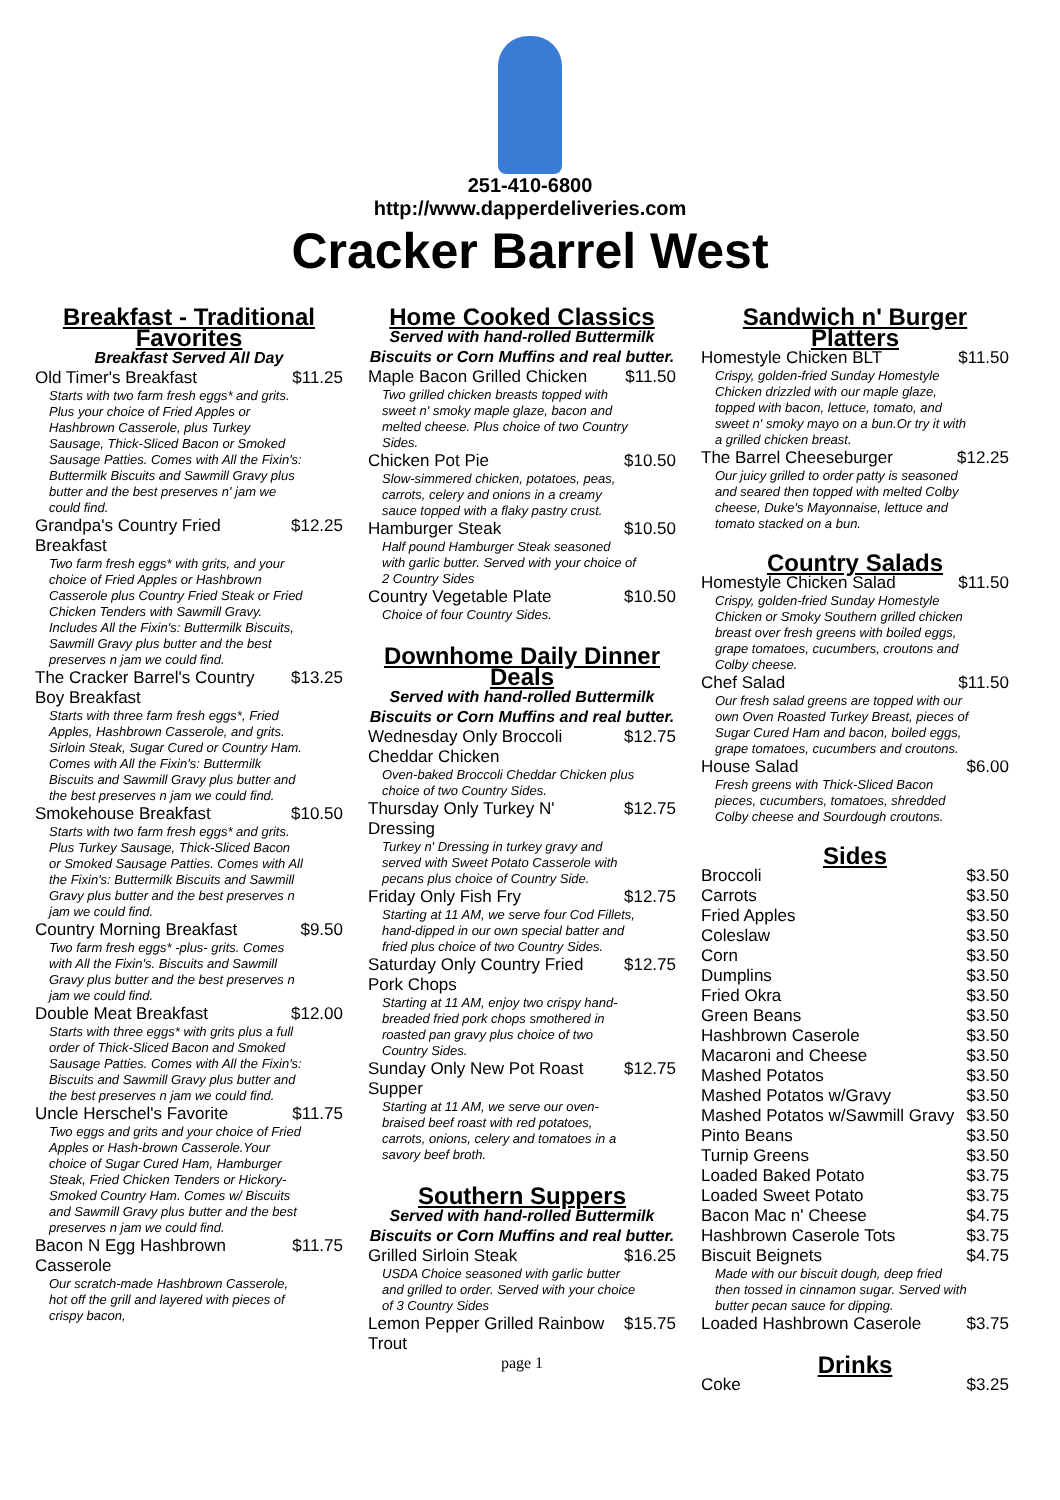251-410-6800
http://www.dapperdeliveries.com
Cracker Barrel West
Breakfast - Traditional Favorites
Breakfast Served All Day
Old Timer's Breakfast $11.25
Starts with two farm fresh eggs* and grits. Plus your choice of Fried Apples or Hashbrown Casserole, plus Turkey Sausage, Thick-Sliced Bacon or Smoked Sausage Patties. Comes with All the Fixin's: Buttermilk Biscuits and Sawmill Gravy plus butter and the best preserves n' jam we could find.
Grandpa's Country Fried Breakfast $12.25
Two farm fresh eggs* with grits, and your choice of Fried Apples or Hashbrown Casserole plus Country Fried Steak or Fried Chicken Tenders with Sawmill Gravy. Includes All the Fixin's: Buttermilk Biscuits, Sawmill Gravy plus butter and the best preserves n jam we could find.
The Cracker Barrel's Country Boy Breakfast $13.25
Starts with three farm fresh eggs*, Fried Apples, Hashbrown Casserole, and grits. Sirloin Steak, Sugar Cured or Country Ham. Comes with All the Fixin's: Buttermilk Biscuits and Sawmill Gravy plus butter and the best preserves n jam we could find.
Smokehouse Breakfast $10.50
Starts with two farm fresh eggs* and grits. Plus Turkey Sausage, Thick-Sliced Bacon or Smoked Sausage Patties. Comes with All the Fixin's: Buttermilk Biscuits and Sawmill Gravy plus butter and the best preserves n jam we could find.
Country Morning Breakfast $9.50
Two farm fresh eggs* -plus- grits. Comes with All the Fixin's. Biscuits and Sawmill Gravy plus butter and the best preserves n jam we could find.
Double Meat Breakfast $12.00
Starts with three eggs* with grits plus a full order of Thick-Sliced Bacon and Smoked Sausage Patties. Comes with All the Fixin's: Biscuits and Sawmill Gravy plus butter and the best preserves n jam we could find.
Uncle Herschel's Favorite $11.75
Two eggs and grits and your choice of Fried Apples or Hash-brown Casserole.Your choice of Sugar Cured Ham, Hamburger Steak, Fried Chicken Tenders or Hickory-Smoked Country Ham. Comes w/ Biscuits and Sawmill Gravy plus butter and the best preserves n jam we could find.
Bacon N Egg Hashbrown Casserole $11.75
Our scratch-made Hashbrown Casserole, hot off the grill and layered with pieces of crispy bacon,
Home Cooked Classics
Served with hand-rolled Buttermilk Biscuits or Corn Muffins and real butter.
Maple Bacon Grilled Chicken $11.50
Two grilled chicken breasts topped with sweet n' smoky maple glaze, bacon and melted cheese. Plus choice of two Country Sides.
Chicken Pot Pie $10.50
Slow-simmered chicken, potatoes, peas, carrots, celery and onions in a creamy sauce topped with a flaky pastry crust.
Hamburger Steak $10.50
Half pound Hamburger Steak seasoned with garlic butter. Served with your choice of 2 Country Sides
Country Vegetable Plate $10.50
Choice of four Country Sides.
Downhome Daily Dinner Deals
Served with hand-rolled Buttermilk Biscuits or Corn Muffins and real butter.
Wednesday Only Broccoli Cheddar Chicken $12.75
Oven-baked Broccoli Cheddar Chicken plus choice of two Country Sides.
Thursday Only Turkey N' Dressing $12.75
Turkey n' Dressing in turkey gravy and served with Sweet Potato Casserole with pecans plus choice of Country Side.
Friday Only Fish Fry $12.75
Starting at 11 AM, we serve four Cod Fillets, hand-dipped in our own special batter and fried plus choice of two Country Sides.
Saturday Only Country Fried Pork Chops $12.75
Starting at 11 AM, enjoy two crispy hand-breaded fried pork chops smothered in roasted pan gravy plus choice of two Country Sides.
Sunday Only New Pot Roast Supper $12.75
Starting at 11 AM, we serve our oven-braised beef roast with red potatoes, carrots, onions, celery and tomatoes in a savory beef broth.
Southern Suppers
Served with hand-rolled Buttermilk Biscuits or Corn Muffins and real butter.
Grilled Sirloin Steak $16.25
USDA Choice seasoned with garlic butter and grilled to order. Served with your choice of 3 Country Sides
Lemon Pepper Grilled Rainbow Trout $15.75
page 1
Sandwich n' Burger Platters
Homestyle Chicken BLT $11.50
Crispy, golden-fried Sunday Homestyle Chicken drizzled with our maple glaze, topped with bacon, lettuce, tomato, and sweet n' smoky mayo on a bun.Or try it with a grilled chicken breast.
The Barrel Cheeseburger $12.25
Our juicy grilled to order patty is seasoned and seared then topped with melted Colby cheese, Duke's Mayonnaise, lettuce and tomato stacked on a bun.
Country Salads
Homestyle Chicken Salad $11.50
Crispy, golden-fried Sunday Homestyle Chicken or Smoky Southern grilled chicken breast over fresh greens with boiled eggs, grape tomatoes, cucumbers, croutons and Colby cheese.
Chef Salad $11.50
Our fresh salad greens are topped with our own Oven Roasted Turkey Breast, pieces of Sugar Cured Ham and bacon, boiled eggs, grape tomatoes, cucumbers and croutons.
House Salad $6.00
Fresh greens with Thick-Sliced Bacon pieces, cucumbers, tomatoes, shredded Colby cheese and Sourdough croutons.
Sides
Broccoli $3.50
Carrots $3.50
Fried Apples $3.50
Coleslaw $3.50
Corn $3.50
Dumplins $3.50
Fried Okra $3.50
Green Beans $3.50
Hashbrown Caserole $3.50
Macaroni and Cheese $3.50
Mashed Potatos $3.50
Mashed Potatos w/Gravy $3.50
Mashed Potatos w/Sawmill Gravy $3.50
Pinto Beans $3.50
Turnip Greens $3.50
Loaded Baked Potato $3.75
Loaded Sweet Potato $3.75
Bacon Mac n' Cheese $4.75
Hashbrown Caserole Tots $3.75
Biscuit Beignets $4.75
Made with our biscuit dough, deep fried then tossed in cinnamon sugar. Served with butter pecan sauce for dipping.
Loaded Hashbrown Caserole $3.75
Drinks
Coke $3.25